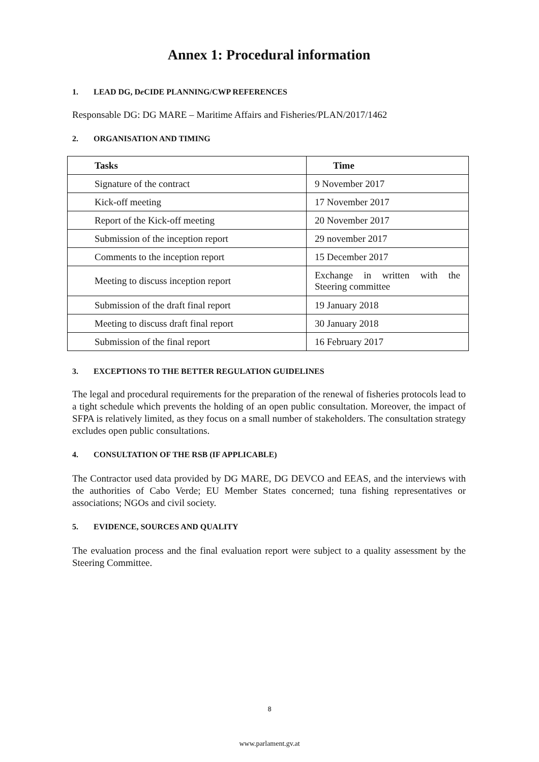Annex 1: Procedural information
1. LEAD DG, De CIDE PLANNING/CWP REFERENCES
Responsable DG: DG MARE – Maritime Affairs and Fisheries/PLAN/2017/1462
2. ORGANISATION AND TIMING
| Tasks | Time |
| --- | --- |
| Signature of the contract | 9 November 2017 |
| Kick-off meeting | 17 November 2017 |
| Report of the Kick-off meeting | 20 November 2017 |
| Submission of the inception report | 29 november 2017 |
| Comments to the inception report | 15 December 2017 |
| Meeting to discuss inception report | Exchange in written with the Steering committee |
| Submission of the draft final report | 19 January 2018 |
| Meeting to discuss draft final report | 30 January 2018 |
| Submission of the final report | 16 February 2017 |
3. EXCEPTIONS TO THE BETTER REGULATION GUIDELINES
The legal and procedural requirements for the preparation of the renewal of fisheries protocols lead to a tight schedule which prevents the holding of an open public consultation. Moreover, the impact of SFPA is relatively limited, as they focus on a small number of stakeholders. The consultation strategy excludes open public consultations.
4. CONSULTATION OF THE RSB (IF APPLICABLE)
The Contractor used data provided by DG MARE, DG DEVCO and EEAS, and the interviews with the authorities of Cabo Verde; EU Member States concerned; tuna fishing representatives or associations; NGOs and civil society.
5. EVIDENCE, SOURCES AND QUALITY
The evaluation process and the final evaluation report were subject to a quality assessment by the Steering Committee.
8
www.parlament.gv.at